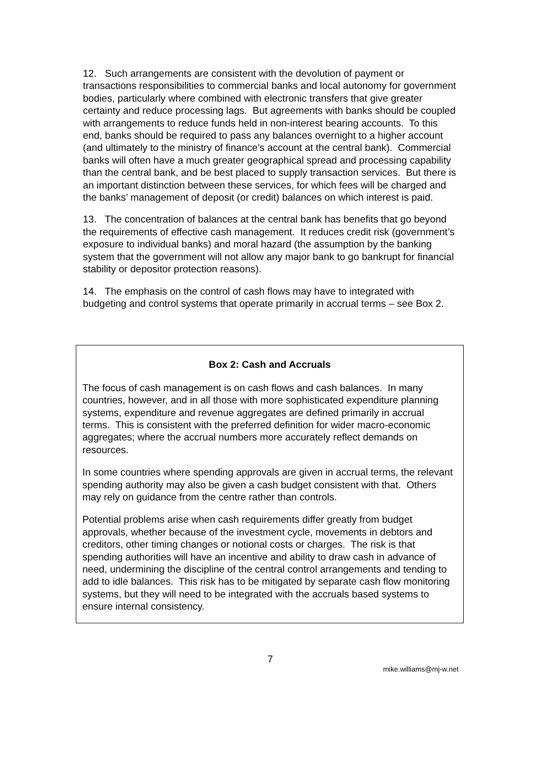12. Such arrangements are consistent with the devolution of payment or transactions responsibilities to commercial banks and local autonomy for government bodies, particularly where combined with electronic transfers that give greater certainty and reduce processing lags. But agreements with banks should be coupled with arrangements to reduce funds held in non-interest bearing accounts. To this end, banks should be required to pass any balances overnight to a higher account (and ultimately to the ministry of finance’s account at the central bank). Commercial banks will often have a much greater geographical spread and processing capability than the central bank, and be best placed to supply transaction services. But there is an important distinction between these services, for which fees will be charged and the banks’ management of deposit (or credit) balances on which interest is paid.
13. The concentration of balances at the central bank has benefits that go beyond the requirements of effective cash management. It reduces credit risk (government’s exposure to individual banks) and moral hazard (the assumption by the banking system that the government will not allow any major bank to go bankrupt for financial stability or depositor protection reasons).
14. The emphasis on the control of cash flows may have to integrated with budgeting and control systems that operate primarily in accrual terms – see Box 2.
Box 2: Cash and Accruals
The focus of cash management is on cash flows and cash balances. In many countries, however, and in all those with more sophisticated expenditure planning systems, expenditure and revenue aggregates are defined primarily in accrual terms. This is consistent with the preferred definition for wider macro-economic aggregates; where the accrual numbers more accurately reflect demands on resources.
In some countries where spending approvals are given in accrual terms, the relevant spending authority may also be given a cash budget consistent with that. Others may rely on guidance from the centre rather than controls.
Potential problems arise when cash requirements differ greatly from budget approvals, whether because of the investment cycle, movements in debtors and creditors, other timing changes or notional costs or charges. The risk is that spending authorities will have an incentive and ability to draw cash in advance of need, undermining the discipline of the central control arrangements and tending to add to idle balances. This risk has to be mitigated by separate cash flow monitoring systems, but they will need to be integrated with the accruals based systems to ensure internal consistency.
7
mike.williams@mj-w.net